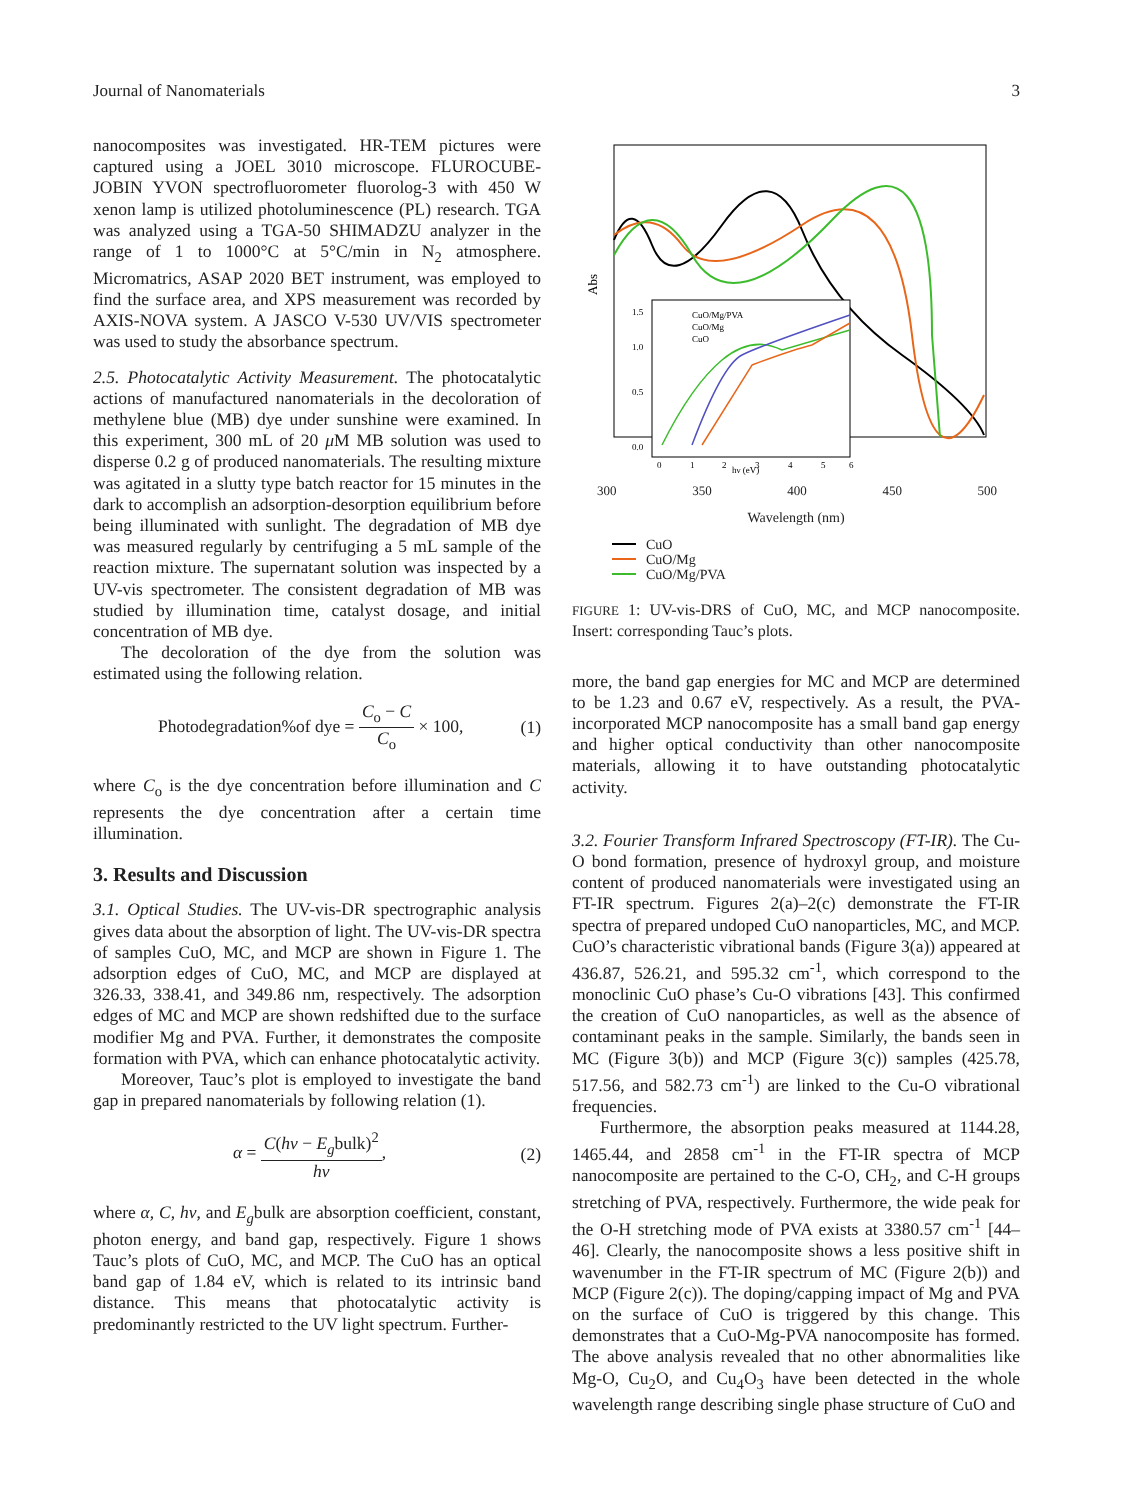Journal of Nanomaterials 3
nanocomposites was investigated. HR-TEM pictures were captured using a JOEL 3010 microscope. FLUROCUBE-JOBIN YVON spectrofluorometer fluorolog-3 with 450 W xenon lamp is utilized photoluminescence (PL) research. TGA was analyzed using a TGA-50 SHIMADZU analyzer in the range of 1 to 1000°C at 5°C/min in N<sub>2</sub> atmosphere. Micromatrics, ASAP 2020 BET instrument, was employed to find the surface area, and XPS measurement was recorded by AXIS-NOVA system. A JASCO V-530 UV/VIS spectrometer was used to study the absorbance spectrum.
2.5. Photocatalytic Activity Measurement. The photocatalytic actions of manufactured nanomaterials in the decoloration of methylene blue (MB) dye under sunshine were examined. In this experiment, 300 mL of 20 μ M MB solution was used to disperse 0.2 g of produced nanomaterials. The resulting mixture was agitated in a slutty type batch reactor for 15 minutes in the dark to accomplish an adsorption-desorption equilibrium before being illuminated with sunlight. The degradation of MB dye was measured regularly by centrifuging a 5 mL sample of the reaction mixture. The supernatant solution was inspected by a UV-vis spectrometer. The consistent degradation of MB was studied by illumination time, catalyst dosage, and initial concentration of MB dye.
The decoloration of the dye from the solution was estimated using the following relation.
Photodegradation%of dye = C<sub>o</sub> − C C<sub>o</sub> × 100, (1)
where C<sub>o</sub> is the dye concentration before illumination and C represents the dye concentration after a certain time illumination.
3. Results and Discussion
3.1. Optical Studies. The UV-vis-DR spectrographic analysis gives data about the absorption of light. The UV-vis-DR spectra of samples CuO, MC, and MCP are shown in Figure 1. The adsorption edges of CuO, MC, and MCP are displayed at 326.33, 338.41, and 349.86 nm, respectively. The adsorption edges of MC and MCP are shown redshifted due to the surface modifier Mg and PVA. Further, it demonstrates the composite formation with PVA, which can enhance photocatalytic activity.
Moreover, Tauc’s plot is employed to investigate the band gap in prepared nanomaterials by following relation (1).
α = C(hv − E<sub>g</sub>bulk)<sup>2</sup> hv, (2)
where α, C, hv, and E<sub>g</sub>bulk are absorption coefficient, constant, photon energy, and band gap, respectively. Figure 1 shows Tauc’s plots of CuO, MC, and MCP. The CuO has an optical band gap of 1.84 eV, which is related to its intrinsic band distance. This means that photocatalytic activity is predominantly restricted to the UV light spectrum. Further-
1.5
1.0
0.5
0.0
0
1
2
3
4
5
6
hν (eV)
CuO/Mg/PVA
CuO/Mg
CuO
Abs
300 350 400 450 500
Wavelength (nm)
CuO
CuO/Mg
CuO/Mg/PVA
FIGURE 1: UV-vis-DRS of CuO, MC, and MCP nanocomposite. Insert: corresponding Tauc’s plots.
more, the band gap energies for MC and MCP are determined to be 1.23 and 0.67 eV, respectively. As a result, the PVA-incorporated MCP nanocomposite has a small band gap energy and higher optical conductivity than other nanocomposite materials, allowing it to have outstanding photocatalytic activity.
3.2. Fourier Transform Infrared Spectroscopy (FT-IR). The Cu-O bond formation, presence of hydroxyl group, and moisture content of produced nanomaterials were investigated using an FT-IR spectrum. Figures 2(a)–2(c) demonstrate the FT-IR spectra of prepared undoped CuO nanoparticles, MC, and MCP. CuO’s characteristic vibrational bands (Figure 3(a)) appeared at 436.87, 526.21, and 595.32 cm<sup>-1</sup>, which correspond to the monoclinic CuO phase’s Cu-O vibrations [43]. This confirmed the creation of CuO nanoparticles, as well as the absence of contaminant peaks in the sample. Similarly, the bands seen in MC (Figure 3(b)) and MCP (Figure 3(c)) samples (425.78, 517.56, and 582.73 cm<sup>-1</sup>) are linked to the Cu-O vibrational frequencies.
Furthermore, the absorption peaks measured at 1144.28, 1465.44, and 2858 cm<sup>-1</sup> in the FT-IR spectra of MCP nanocomposite are pertained to the C-O, CH<sub>2</sub>, and C-H groups stretching of PVA, respectively. Furthermore, the wide peak for the O-H stretching mode of PVA exists at 3380.57 cm<sup>-1</sup> [44–46]. Clearly, the nanocomposite shows a less positive shift in wavenumber in the FT-IR spectrum of MC (Figure 2(b)) and MCP (Figure 2(c)). The doping/capping impact of Mg and PVA on the surface of CuO is triggered by this change. This demonstrates that a CuO-Mg-PVA nanocomposite has formed. The above analysis revealed that no other abnormalities like Mg-O, Cu<sub>2</sub>O, and Cu<sub>4</sub>O<sub>3</sub> have been detected in the whole wavelength range describing single phase structure of CuO and